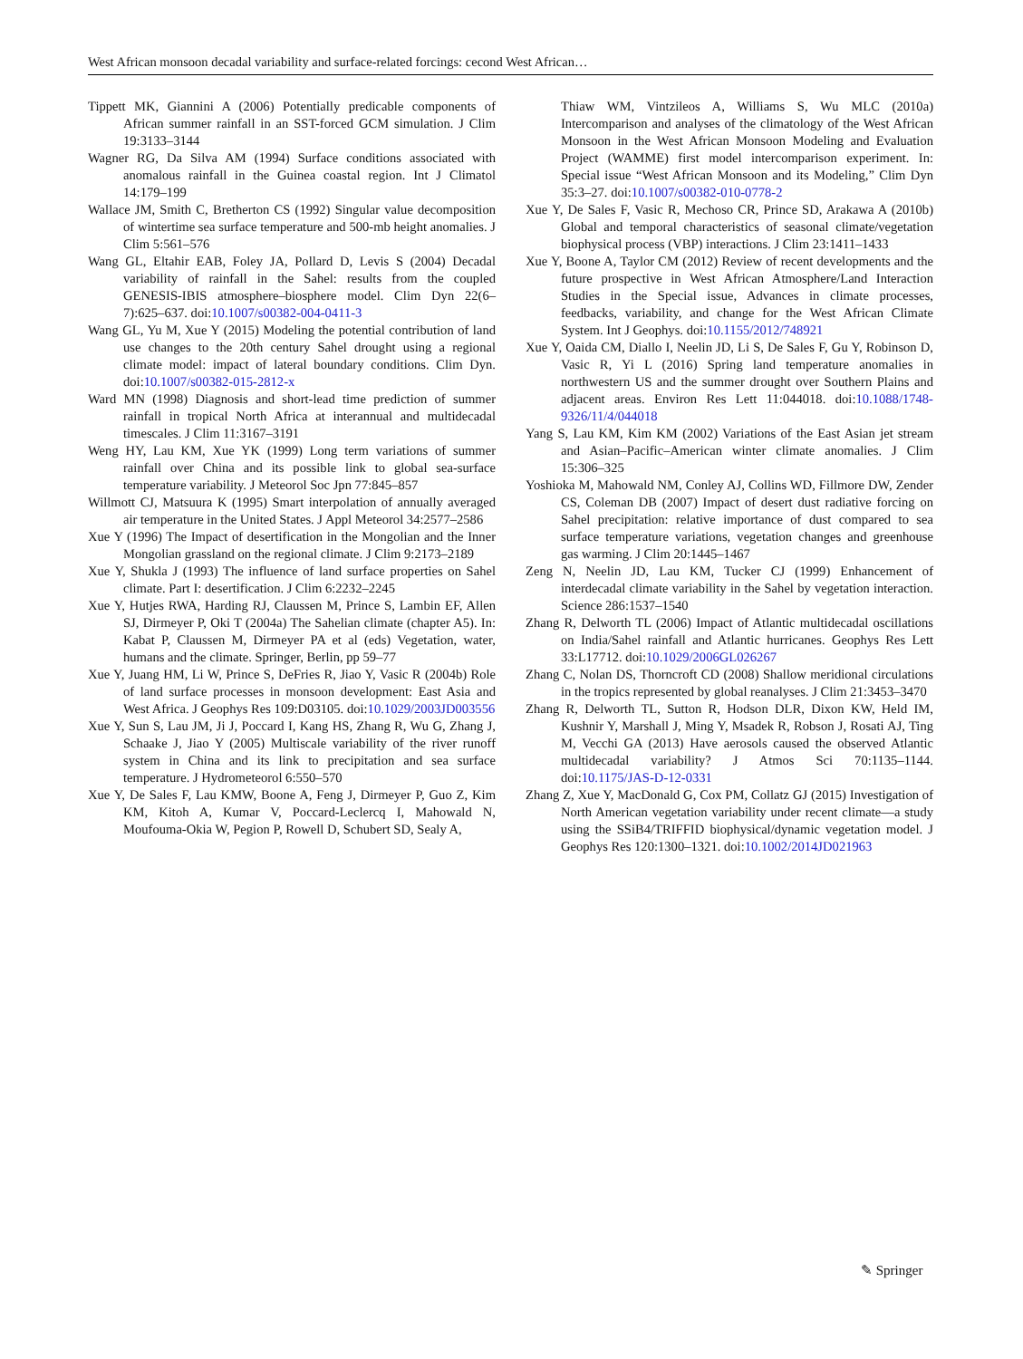West African monsoon decadal variability and surface-related forcings: cecond West African…
Tippett MK, Giannini A (2006) Potentially predicable components of African summer rainfall in an SST-forced GCM simulation. J Clim 19:3133–3144
Wagner RG, Da Silva AM (1994) Surface conditions associated with anomalous rainfall in the Guinea coastal region. Int J Climatol 14:179–199
Wallace JM, Smith C, Bretherton CS (1992) Singular value decomposition of wintertime sea surface temperature and 500-mb height anomalies. J Clim 5:561–576
Wang GL, Eltahir EAB, Foley JA, Pollard D, Levis S (2004) Decadal variability of rainfall in the Sahel: results from the coupled GENESIS-IBIS atmosphere–biosphere model. Clim Dyn 22(6–7):625–637. doi:10.1007/s00382-004-0411-3
Wang GL, Yu M, Xue Y (2015) Modeling the potential contribution of land use changes to the 20th century Sahel drought using a regional climate model: impact of lateral boundary conditions. Clim Dyn. doi:10.1007/s00382-015-2812-x
Ward MN (1998) Diagnosis and short-lead time prediction of summer rainfall in tropical North Africa at interannual and multidecadal timescales. J Clim 11:3167–3191
Weng HY, Lau KM, Xue YK (1999) Long term variations of summer rainfall over China and its possible link to global sea-surface temperature variability. J Meteorol Soc Jpn 77:845–857
Willmott CJ, Matsuura K (1995) Smart interpolation of annually averaged air temperature in the United States. J Appl Meteorol 34:2577–2586
Xue Y (1996) The Impact of desertification in the Mongolian and the Inner Mongolian grassland on the regional climate. J Clim 9:2173–2189
Xue Y, Shukla J (1993) The influence of land surface properties on Sahel climate. Part I: desertification. J Clim 6:2232–2245
Xue Y, Hutjes RWA, Harding RJ, Claussen M, Prince S, Lambin EF, Allen SJ, Dirmeyer P, Oki T (2004a) The Sahelian climate (chapter A5). In: Kabat P, Claussen M, Dirmeyer PA et al (eds) Vegetation, water, humans and the climate. Springer, Berlin, pp 59–77
Xue Y, Juang HM, Li W, Prince S, DeFries R, Jiao Y, Vasic R (2004b) Role of land surface processes in monsoon development: East Asia and West Africa. J Geophys Res 109:D03105. doi:10.1029/2003JD003556
Xue Y, Sun S, Lau JM, Ji J, Poccard I, Kang HS, Zhang R, Wu G, Zhang J, Schaake J, Jiao Y (2005) Multiscale variability of the river runoff system in China and its link to precipitation and sea surface temperature. J Hydrometeorol 6:550–570
Xue Y, De Sales F, Lau KMW, Boone A, Feng J, Dirmeyer P, Guo Z, Kim KM, Kitoh A, Kumar V, Poccard-Leclercq I, Mahowald N, Moufouma-Okia W, Pegion P, Rowell D, Schubert SD, Sealy A,
Thiaw WM, Vintzileos A, Williams S, Wu MLC (2010a) Intercomparison and analyses of the climatology of the West African Monsoon in the West African Monsoon Modeling and Evaluation Project (WAMME) first model intercomparison experiment. In: Special issue “West African Monsoon and its Modeling,” Clim Dyn 35:3–27. doi:10.1007/s00382-010-0778-2
Xue Y, De Sales F, Vasic R, Mechoso CR, Prince SD, Arakawa A (2010b) Global and temporal characteristics of seasonal climate/vegetation biophysical process (VBP) interactions. J Clim 23:1411–1433
Xue Y, Boone A, Taylor CM (2012) Review of recent developments and the future prospective in West African Atmosphere/Land Interaction Studies in the Special issue, Advances in climate processes, feedbacks, variability, and change for the West African Climate System. Int J Geophys. doi:10.1155/2012/748921
Xue Y, Oaida CM, Diallo I, Neelin JD, Li S, De Sales F, Gu Y, Robinson D, Vasic R, Yi L (2016) Spring land temperature anomalies in northwestern US and the summer drought over Southern Plains and adjacent areas. Environ Res Lett 11:044018. doi:10.1088/1748-9326/11/4/044018
Yang S, Lau KM, Kim KM (2002) Variations of the East Asian jet stream and Asian–Pacific–American winter climate anomalies. J Clim 15:306–325
Yoshioka M, Mahowald NM, Conley AJ, Collins WD, Fillmore DW, Zender CS, Coleman DB (2007) Impact of desert dust radiative forcing on Sahel precipitation: relative importance of dust compared to sea surface temperature variations, vegetation changes and greenhouse gas warming. J Clim 20:1445–1467
Zeng N, Neelin JD, Lau KM, Tucker CJ (1999) Enhancement of interdecadal climate variability in the Sahel by vegetation interaction. Science 286:1537–1540
Zhang R, Delworth TL (2006) Impact of Atlantic multidecadal oscillations on India/Sahel rainfall and Atlantic hurricanes. Geophys Res Lett 33:L17712. doi:10.1029/2006GL026267
Zhang C, Nolan DS, Thorncroft CD (2008) Shallow meridional circulations in the tropics represented by global reanalyses. J Clim 21:3453–3470
Zhang R, Delworth TL, Sutton R, Hodson DLR, Dixon KW, Held IM, Kushnir Y, Marshall J, Ming Y, Msadek R, Robson J, Rosati AJ, Ting M, Vecchi GA (2013) Have aerosols caused the observed Atlantic multidecadal variability? J Atmos Sci 70:1135–1144. doi:10.1175/JAS-D-12-0331
Zhang Z, Xue Y, MacDonald G, Cox PM, Collatz GJ (2015) Investigation of North American vegetation variability under recent climate—a study using the SSiB4/TRIFFID biophysical/dynamic vegetation model. J Geophys Res 120:1300–1321. doi:10.1002/2014JD021963
✎ Springer